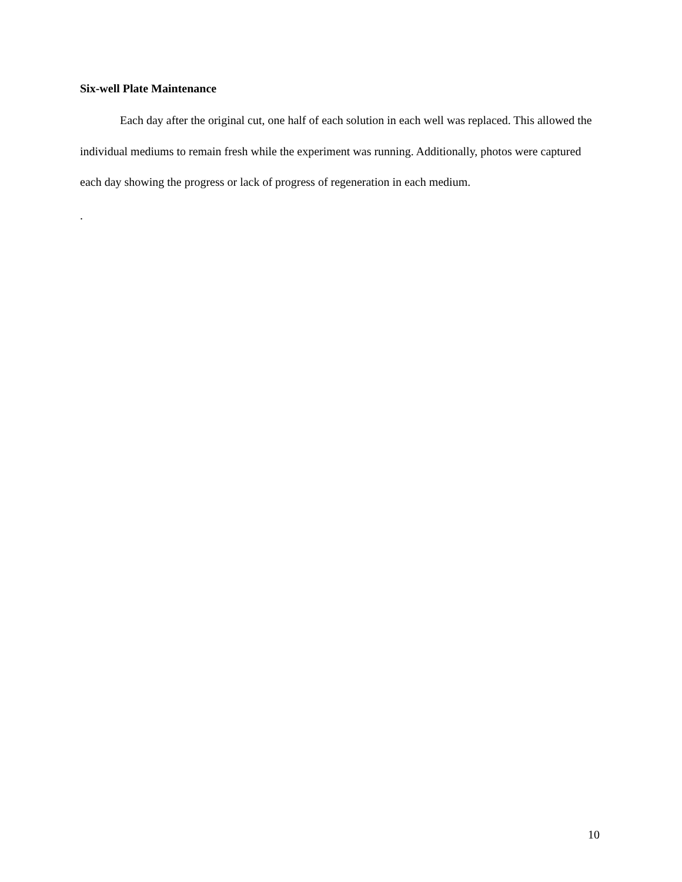Six-well Plate Maintenance
Each day after the original cut, one half of each solution in each well was replaced. This allowed the individual mediums to remain fresh while the experiment was running. Additionally, photos were captured each day showing the progress or lack of progress of regeneration in each medium.
.
10